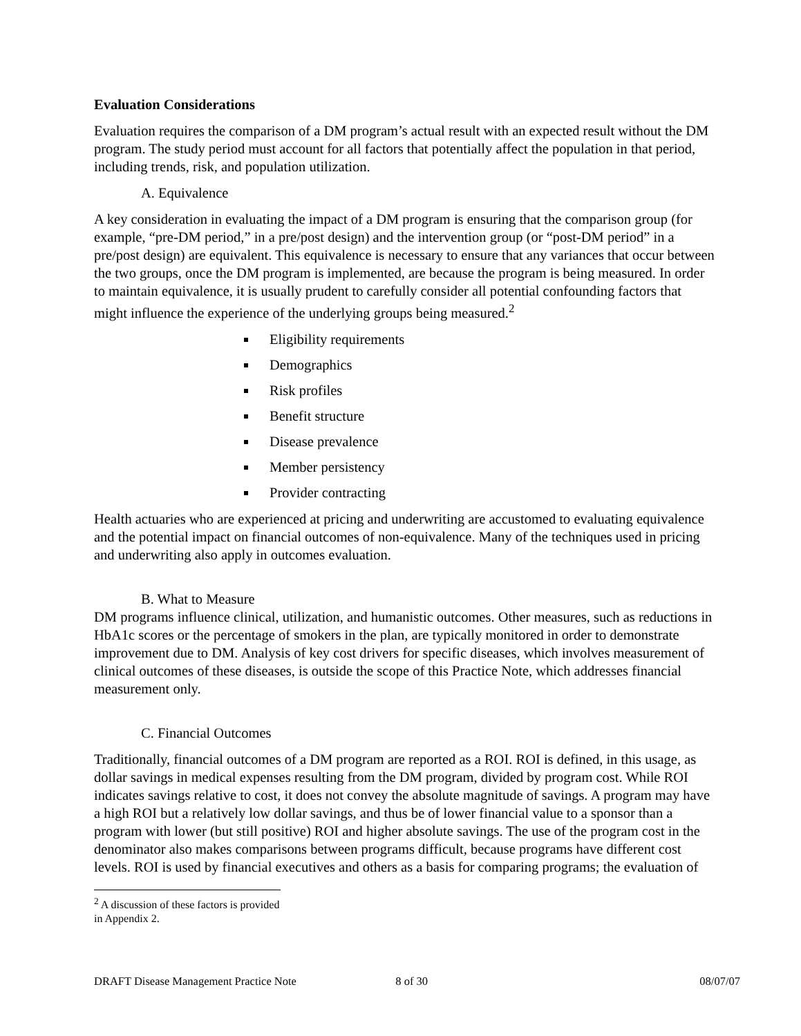Evaluation Considerations
Evaluation requires the comparison of a DM program’s actual result with an expected result without the DM program. The study period must account for all factors that potentially affect the population in that period, including trends, risk, and population utilization.
A. Equivalence
A key consideration in evaluating the impact of a DM program is ensuring that the comparison group (for example, “pre-DM period,” in a pre/post design) and the intervention group (or “post-DM period” in a pre/post design) are equivalent. This equivalence is necessary to ensure that any variances that occur between the two groups, once the DM program is implemented, are because the program is being measured. In order to maintain equivalence, it is usually prudent to carefully consider all potential confounding factors that might influence the experience of the underlying groups being measured.<sup>2</sup>
Eligibility requirements
Demographics
Risk profiles
Benefit structure
Disease prevalence
Member persistency
Provider contracting
Health actuaries who are experienced at pricing and underwriting are accustomed to evaluating equivalence and the potential impact on financial outcomes of non-equivalence. Many of the techniques used in pricing and underwriting also apply in outcomes evaluation.
B. What to Measure
DM programs influence clinical, utilization, and humanistic outcomes. Other measures, such as reductions in HbA1c scores or the percentage of smokers in the plan, are typically monitored in order to demonstrate improvement due to DM. Analysis of key cost drivers for specific diseases, which involves measurement of clinical outcomes of these diseases, is outside the scope of this Practice Note, which addresses financial measurement only.
C. Financial Outcomes
Traditionally, financial outcomes of a DM program are reported as a ROI. ROI is defined, in this usage, as dollar savings in medical expenses resulting from the DM program, divided by program cost. While ROI indicates savings relative to cost, it does not convey the absolute magnitude of savings. A program may have a high ROI but a relatively low dollar savings, and thus be of lower financial value to a sponsor than a program with lower (but still positive) ROI and higher absolute savings. The use of the program cost in the denominator also makes comparisons between programs difficult, because programs have different cost levels. ROI is used by financial executives and others as a basis for comparing programs; the evaluation of
<sup>2</sup> A discussion of these factors is provided in Appendix 2.
DRAFT Disease Management Practice Note 8 of 30 08/07/07